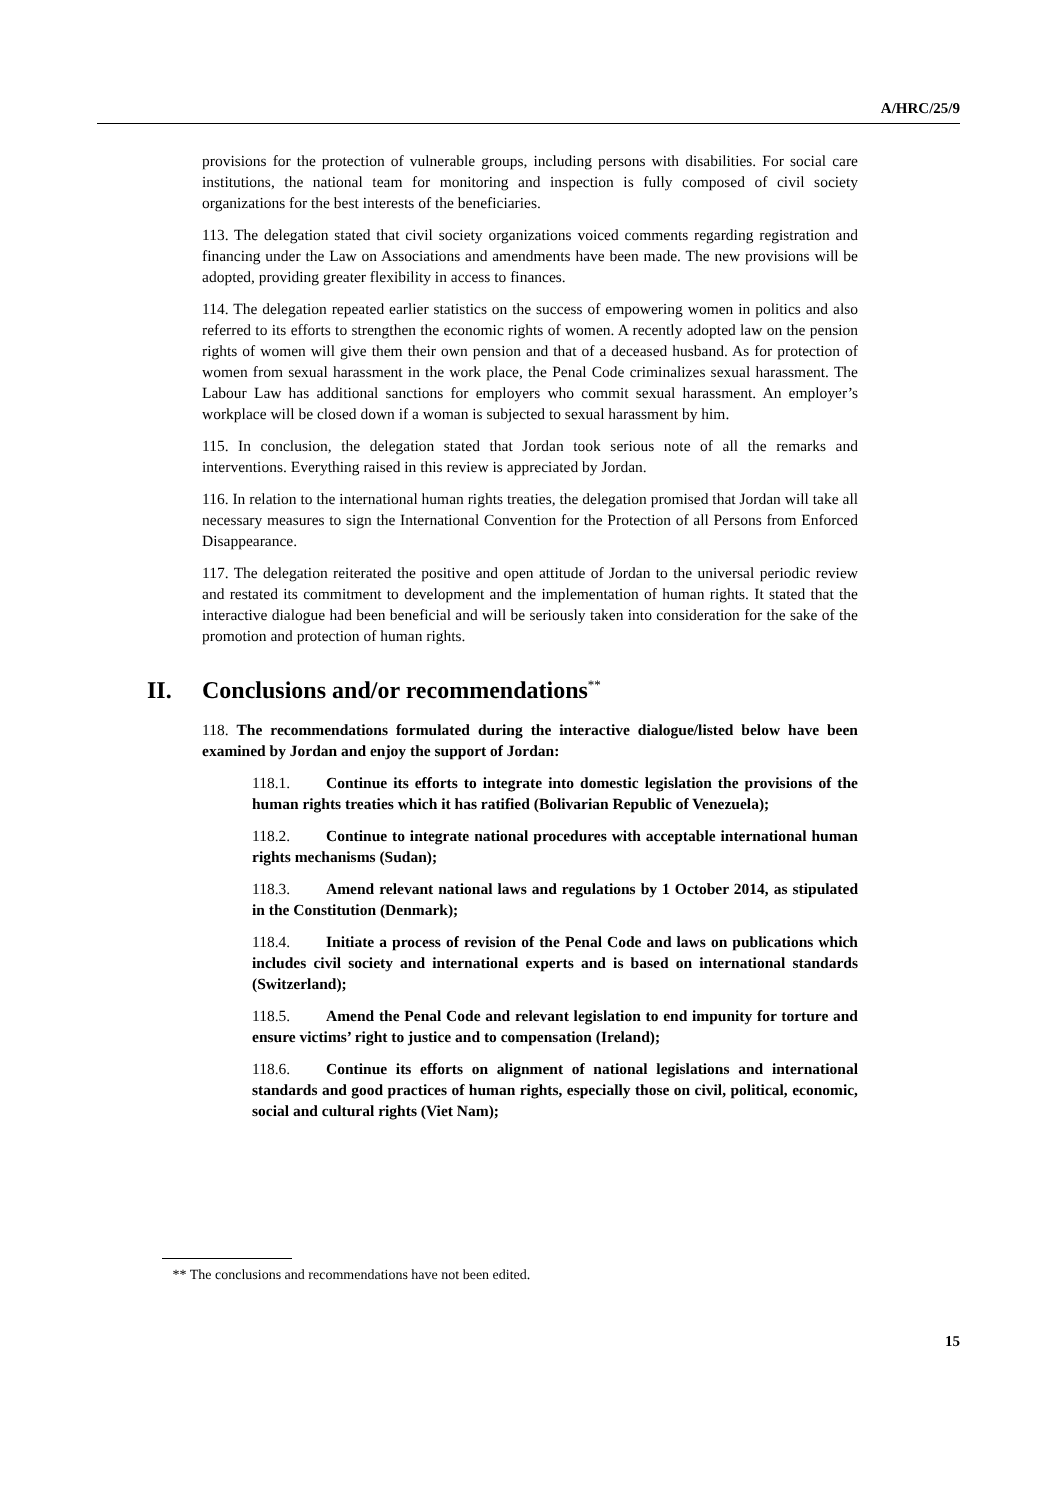A/HRC/25/9
provisions for the protection of vulnerable groups, including persons with disabilities. For social care institutions, the national team for monitoring and inspection is fully composed of civil society organizations for the best interests of the beneficiaries.
113. The delegation stated that civil society organizations voiced comments regarding registration and financing under the Law on Associations and amendments have been made. The new provisions will be adopted, providing greater flexibility in access to finances.
114. The delegation repeated earlier statistics on the success of empowering women in politics and also referred to its efforts to strengthen the economic rights of women. A recently adopted law on the pension rights of women will give them their own pension and that of a deceased husband. As for protection of women from sexual harassment in the work place, the Penal Code criminalizes sexual harassment. The Labour Law has additional sanctions for employers who commit sexual harassment. An employer’s workplace will be closed down if a woman is subjected to sexual harassment by him.
115. In conclusion, the delegation stated that Jordan took serious note of all the remarks and interventions. Everything raised in this review is appreciated by Jordan.
116. In relation to the international human rights treaties, the delegation promised that Jordan will take all necessary measures to sign the International Convention for the Protection of all Persons from Enforced Disappearance.
117. The delegation reiterated the positive and open attitude of Jordan to the universal periodic review and restated its commitment to development and the implementation of human rights. It stated that the interactive dialogue had been beneficial and will be seriously taken into consideration for the sake of the promotion and protection of human rights.
II. Conclusions and/or recommendations<sup>**</sup>
118. The recommendations formulated during the interactive dialogue/listed below have been examined by Jordan and enjoy the support of Jordan:
118.1. Continue its efforts to integrate into domestic legislation the provisions of the human rights treaties which it has ratified (Bolivarian Republic of Venezuela);
118.2. Continue to integrate national procedures with acceptable international human rights mechanisms (Sudan);
118.3. Amend relevant national laws and regulations by 1 October 2014, as stipulated in the Constitution (Denmark);
118.4. Initiate a process of revision of the Penal Code and laws on publications which includes civil society and international experts and is based on international standards (Switzerland);
118.5. Amend the Penal Code and relevant legislation to end impunity for torture and ensure victims’ right to justice and to compensation (Ireland);
118.6. Continue its efforts on alignment of national legislations and international standards and good practices of human rights, especially those on civil, political, economic, social and cultural rights (Viet Nam);
** The conclusions and recommendations have not been edited.
15